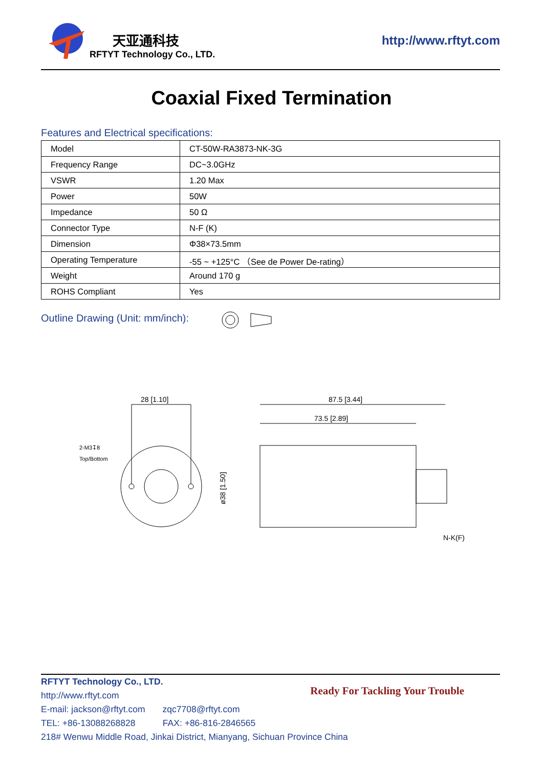天亚通科技
RFTYT Technology Co., LTD.
http://www.rftyt.com
Coaxial Fixed Termination
Features and Electrical specifications:
| Model | CT-50W-RA3873-NK-3G |
| Frequency Range | DC~3.0GHz |
| VSWR | 1.20 Max |
| Power | 50W |
| Impedance | 50 Ω |
| Connector Type | N-F (K) |
| Dimension | Φ38×73.5mm |
| Operating Temperature | -55 ~ +125°C （See de Power De-rating） |
| Weight | Around 170 g |
| ROHS Compliant | Yes |
Outline Drawing (Unit: mm/inch):
28 [1.10]
87.5 [3.44]
73.5 [2.89]
2-M3↧8
Top/Bottom
ø38 [1.50]
N-K(F)
RFTYT Technology Co., LTD.
http://www.rftyt.com
E-mail: jackson@rftyt.com zqc7708@rftyt.com
TEL: +86-13088268828 FAX: +86-816-2846565
218# Wenwu Middle Road, Jinkai District, Mianyang, Sichuan Province China
Ready For Tackling Your Trouble